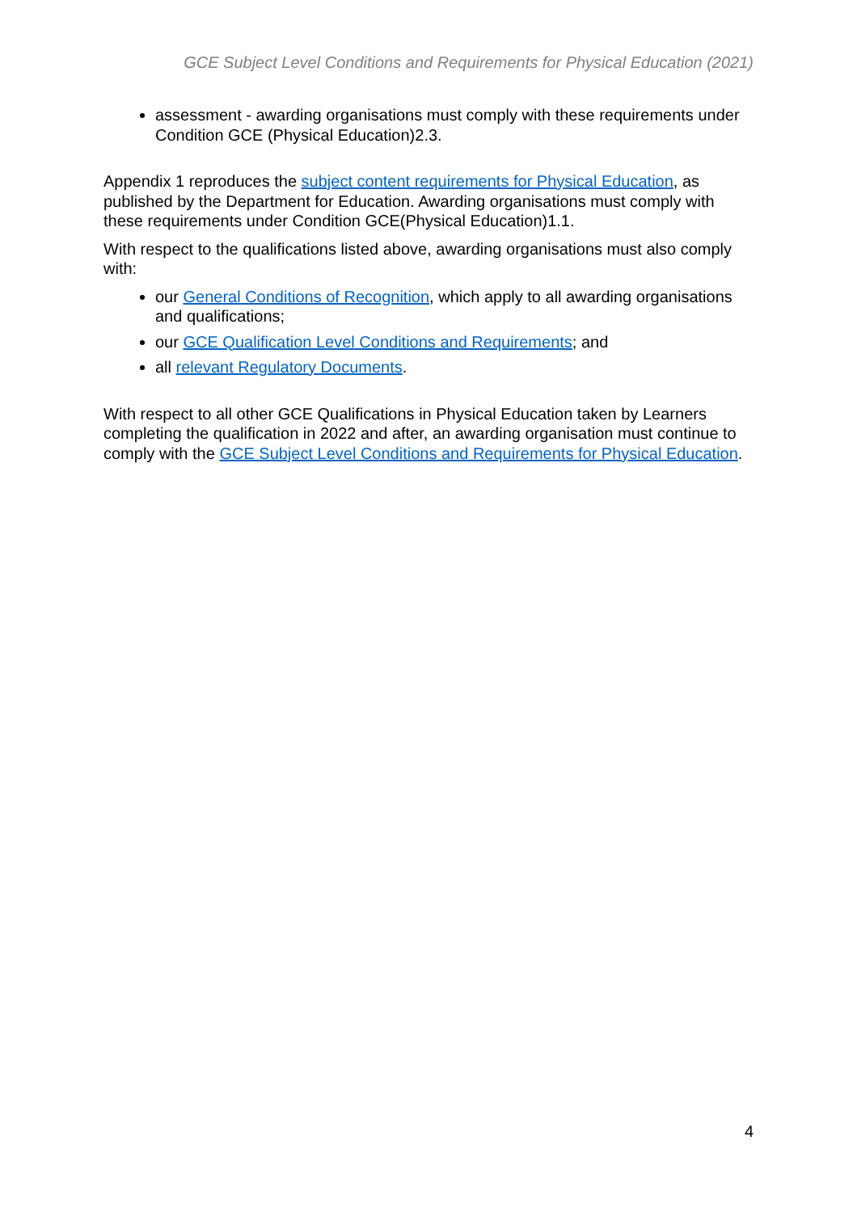GCE Subject Level Conditions and Requirements for Physical Education (2021)
assessment - awarding organisations must comply with these requirements under Condition GCE (Physical Education)2.3.
Appendix 1 reproduces the subject content requirements for Physical Education, as published by the Department for Education. Awarding organisations must comply with these requirements under Condition GCE(Physical Education)1.1.
With respect to the qualifications listed above, awarding organisations must also comply with:
our General Conditions of Recognition, which apply to all awarding organisations and qualifications;
our GCE Qualification Level Conditions and Requirements; and
all relevant Regulatory Documents.
With respect to all other GCE Qualifications in Physical Education taken by Learners completing the qualification in 2022 and after, an awarding organisation must continue to comply with the GCE Subject Level Conditions and Requirements for Physical Education.
4